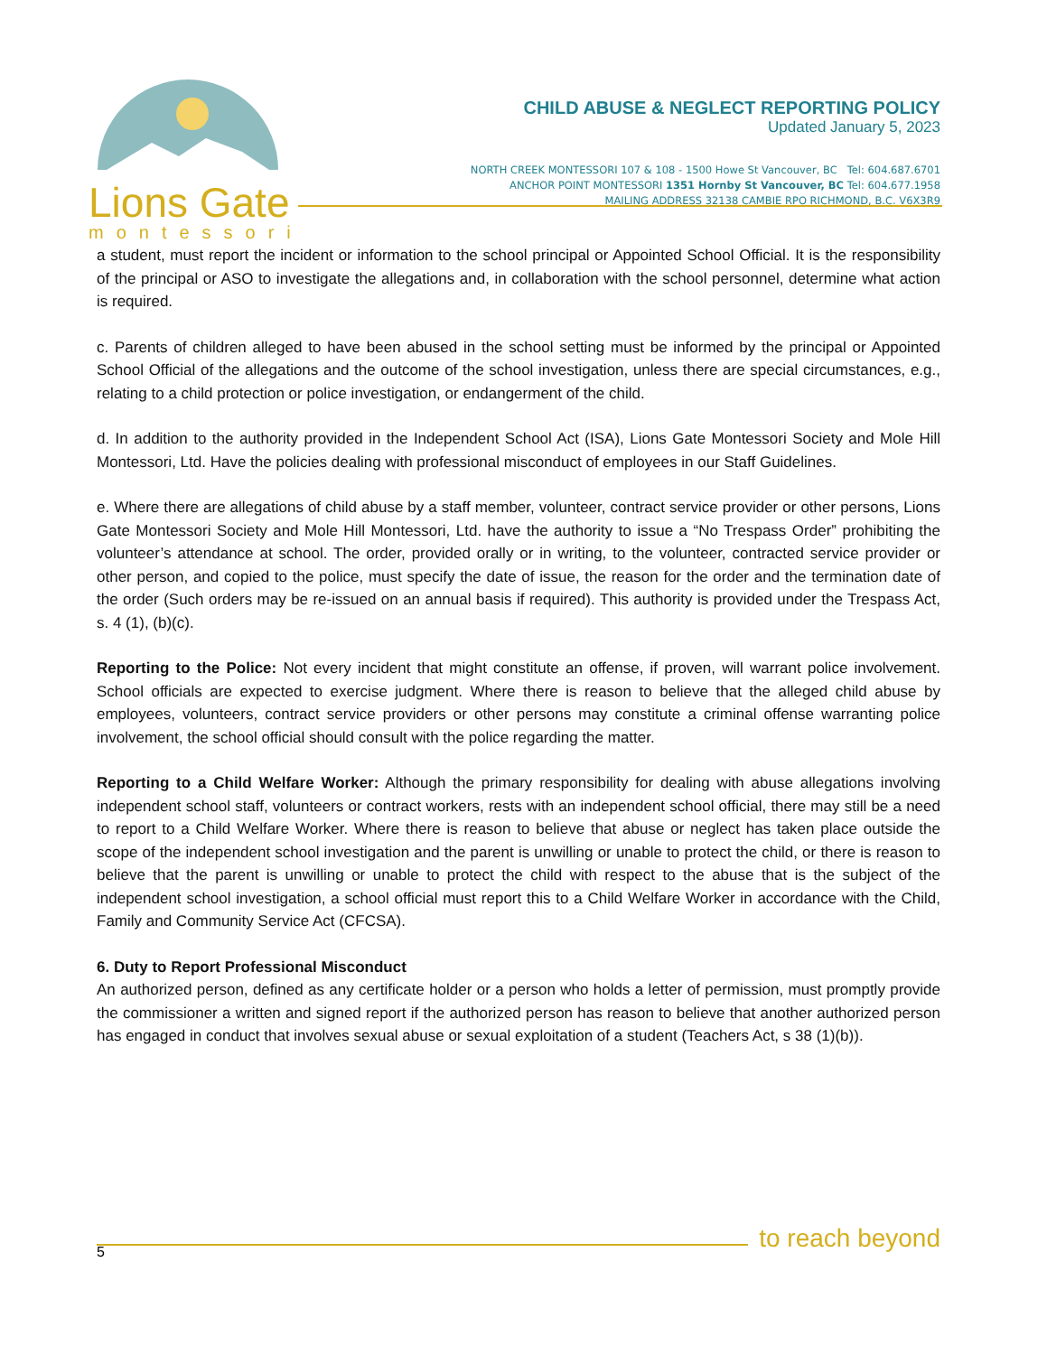Lions Gate
montessori
CHILD ABUSE & NEGLECT REPORTING POLICY
Updated January 5, 2023
NORTH CREEK MONTESSORI 107 & 108 - 1500 Howe St Vancouver, BC Tel: 604.687.6701
ANCHOR POINT MONTESSORI 1351 Hornby St Vancouver, BC Tel: 604.677.1958
MAILING ADDRESS 32138 CAMBIE RPO RICHMOND, B.C. V6X3R9
a student, must report the incident or information to the school principal or Appointed School Official. It is the responsibility of the principal or ASO to investigate the allegations and, in collaboration with the school personnel, determine what action is required.
c. Parents of children alleged to have been abused in the school setting must be informed by the principal or Appointed School Official of the allegations and the outcome of the school investigation, unless there are special circumstances, e.g., relating to a child protection or police investigation, or endangerment of the child.
d. In addition to the authority provided in the Independent School Act (ISA), Lions Gate Montessori Society and Mole Hill Montessori, Ltd. Have the policies dealing with professional misconduct of employees in our Staff Guidelines.
e. Where there are allegations of child abuse by a staff member, volunteer, contract service provider or other persons, Lions Gate Montessori Society and Mole Hill Montessori, Ltd. have the authority to issue a “No Trespass Order” prohibiting the volunteer’s attendance at school. The order, provided orally or in writing, to the volunteer, contracted service provider or other person, and copied to the police, must specify the date of issue, the reason for the order and the termination date of the order (Such orders may be re-issued on an annual basis if required). This authority is provided under the Trespass Act, s. 4 (1), (b)(c).
Reporting to the Police: Not every incident that might constitute an offense, if proven, will warrant police involvement. School officials are expected to exercise judgment. Where there is reason to believe that the alleged child abuse by employees, volunteers, contract service providers or other persons may constitute a criminal offense warranting police involvement, the school official should consult with the police regarding the matter.
Reporting to a Child Welfare Worker: Although the primary responsibility for dealing with abuse allegations involving independent school staff, volunteers or contract workers, rests with an independent school official, there may still be a need to report to a Child Welfare Worker. Where there is reason to believe that abuse or neglect has taken place outside the scope of the independent school investigation and the parent is unwilling or unable to protect the child, or there is reason to believe that the parent is unwilling or unable to protect the child with respect to the abuse that is the subject of the independent school investigation, a school official must report this to a Child Welfare Worker in accordance with the Child, Family and Community Service Act (CFCSA).
6. Duty to Report Professional Misconduct
An authorized person, defined as any certificate holder or a person who holds a letter of permission, must promptly provide the commissioner a written and signed report if the authorized person has reason to believe that another authorized person has engaged in conduct that involves sexual abuse or sexual exploitation of a student (Teachers Act, s 38 (1)(b)).
to reach beyond
5